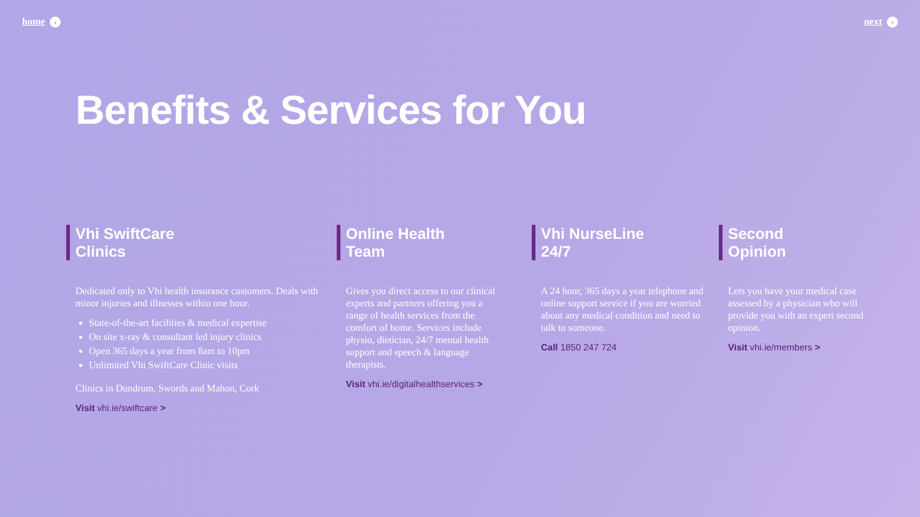home › next ›
Benefits & Services for You
Vhi SwiftCare
Clinics
Dedicated only to Vhi health insurance customers. Deals with minor injuries and illnesses within one hour.
State-of-the-art facilities & medical expertise
On site x-ray & consultant led injury clinics
Open 365 days a year from 8am to 10pm
Unlimited Vhi SwiftCare Clinic visits
Clinics in Dundrum, Swords and Mahon, Cork
Visit vhi.ie/swiftcare >
Online Health
Team
Gives you direct access to our clinical experts and partners offering you a range of health services from the comfort of home. Services include physio, dietician, 24/7 mental health support and speech & language therapists.
Visit vhi.ie/digitalhealthservices >
Vhi NurseLine
24/7
A 24 hour, 365 days a year telephone and online support service if you are worried about any medical condition and need to talk to someone.
Call 1850 247 724
Second
Opinion
Lets you have your medical case assessed by a physician who will provide you with an expert second opinion.
Visit vhi.ie/members >